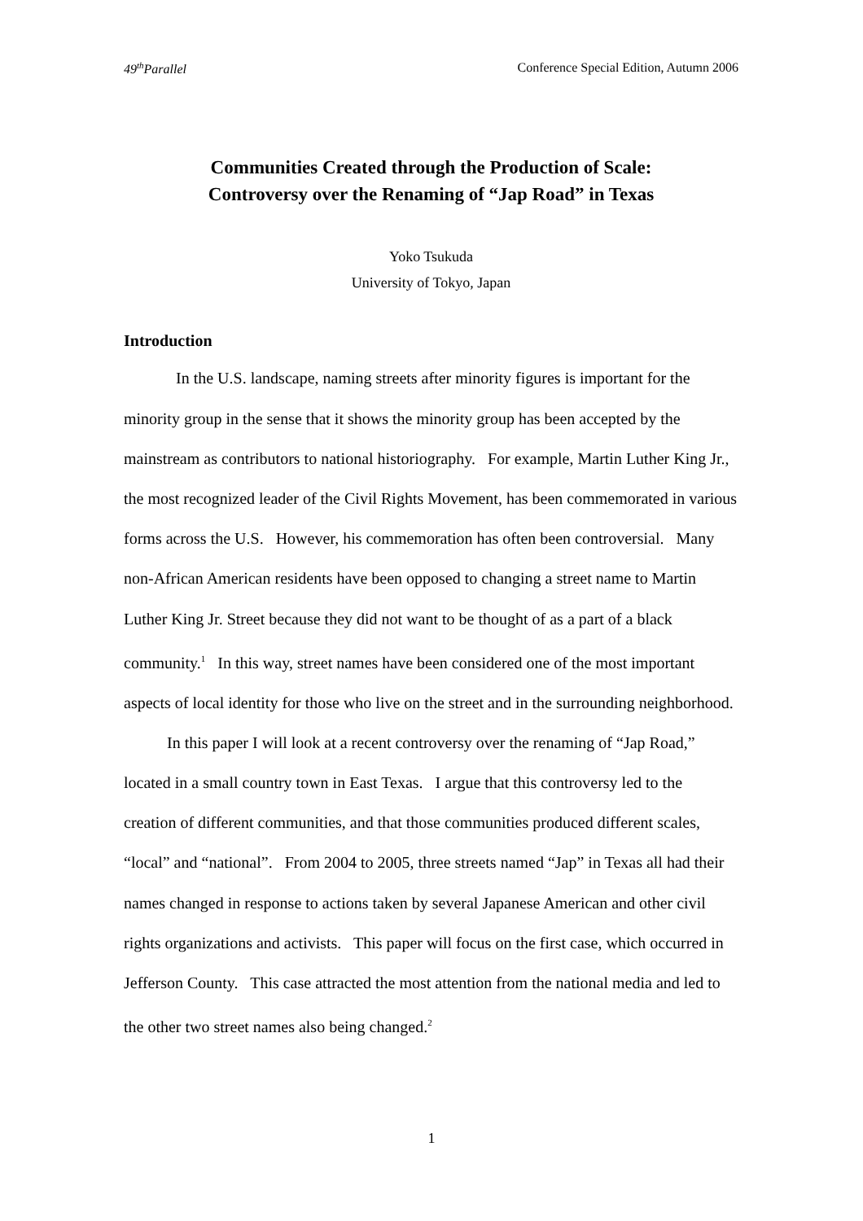49<sup>th</sup>Parallel Conference Special Edition, Autumn 2006
Communities Created through the Production of Scale:
Controversy over the Renaming of “Jap Road” in Texas
Yoko Tsukuda
University of Tokyo, Japan
Introduction
In the U.S. landscape, naming streets after minority figures is important for the minority group in the sense that it shows the minority group has been accepted by the mainstream as contributors to national historiography. For example, Martin Luther King Jr., the most recognized leader of the Civil Rights Movement, has been commemorated in various forms across the U.S. However, his commemoration has often been controversial. Many non-African American residents have been opposed to changing a street name to Martin Luther King Jr. Street because they did not want to be thought of as a part of a black community.<sup>1</sup> In this way, street names have been considered one of the most important aspects of local identity for those who live on the street and in the surrounding neighborhood.
In this paper I will look at a recent controversy over the renaming of “Jap Road,” located in a small country town in East Texas. I argue that this controversy led to the creation of different communities, and that those communities produced different scales, “local” and “national”. From 2004 to 2005, three streets named “Jap” in Texas all had their names changed in response to actions taken by several Japanese American and other civil rights organizations and activists. This paper will focus on the first case, which occurred in Jefferson County. This case attracted the most attention from the national media and led to the other two street names also being changed.<sup>2</sup>
1